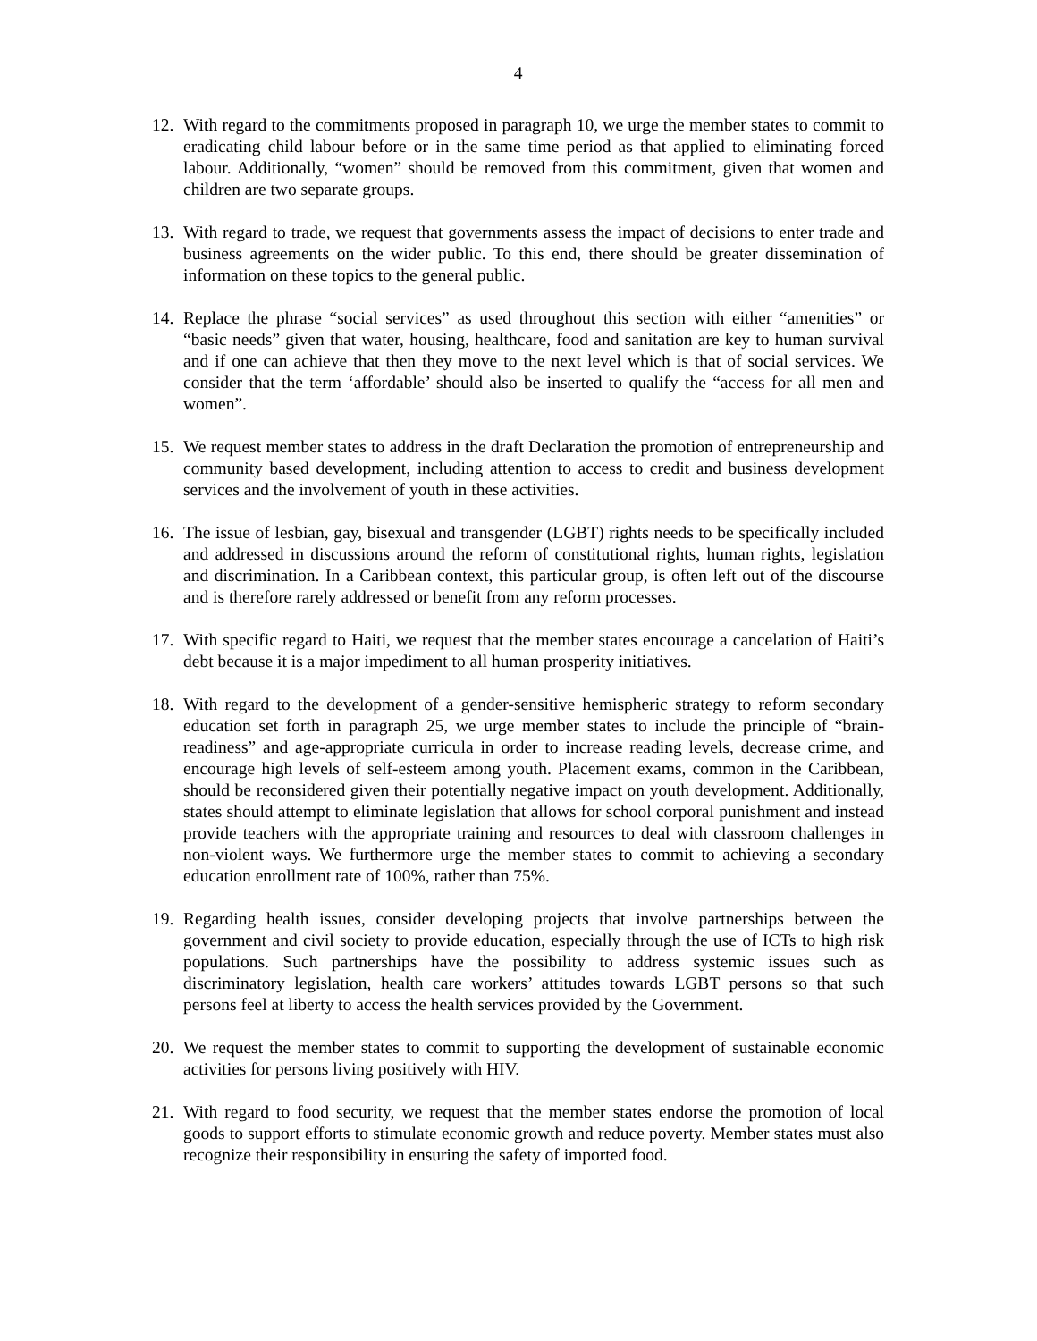4
12. With regard to the commitments proposed in paragraph 10, we urge the member states to commit to eradicating child labour before or in the same time period as that applied to eliminating forced labour. Additionally, “women” should be removed from this commitment, given that women and children are two separate groups.
13. With regard to trade, we request that governments assess the impact of decisions to enter trade and business agreements on the wider public. To this end, there should be greater dissemination of information on these topics to the general public.
14. Replace the phrase “social services” as used throughout this section with either “amenities” or “basic needs” given that water, housing, healthcare, food and sanitation are key to human survival and if one can achieve that then they move to the next level which is that of social services. We consider that the term ‘affordable’ should also be inserted to qualify the “access for all men and women”.
15. We request member states to address in the draft Declaration the promotion of entrepreneurship and community based development, including attention to access to credit and business development services and the involvement of youth in these activities.
16. The issue of lesbian, gay, bisexual and transgender (LGBT) rights needs to be specifically included and addressed in discussions around the reform of constitutional rights, human rights, legislation and discrimination. In a Caribbean context, this particular group, is often left out of the discourse and is therefore rarely addressed or benefit from any reform processes.
17. With specific regard to Haiti, we request that the member states encourage a cancelation of Haiti’s debt because it is a major impediment to all human prosperity initiatives.
18. With regard to the development of a gender-sensitive hemispheric strategy to reform secondary education set forth in paragraph 25, we urge member states to include the principle of “brain-readiness” and age-appropriate curricula in order to increase reading levels, decrease crime, and encourage high levels of self-esteem among youth. Placement exams, common in the Caribbean, should be reconsidered given their potentially negative impact on youth development. Additionally, states should attempt to eliminate legislation that allows for school corporal punishment and instead provide teachers with the appropriate training and resources to deal with classroom challenges in non-violent ways. We furthermore urge the member states to commit to achieving a secondary education enrollment rate of 100%, rather than 75%.
19. Regarding health issues, consider developing projects that involve partnerships between the government and civil society to provide education, especially through the use of ICTs to high risk populations. Such partnerships have the possibility to address systemic issues such as discriminatory legislation, health care workers’ attitudes towards LGBT persons so that such persons feel at liberty to access the health services provided by the Government.
20. We request the member states to commit to supporting the development of sustainable economic activities for persons living positively with HIV.
21. With regard to food security, we request that the member states endorse the promotion of local goods to support efforts to stimulate economic growth and reduce poverty. Member states must also recognize their responsibility in ensuring the safety of imported food.